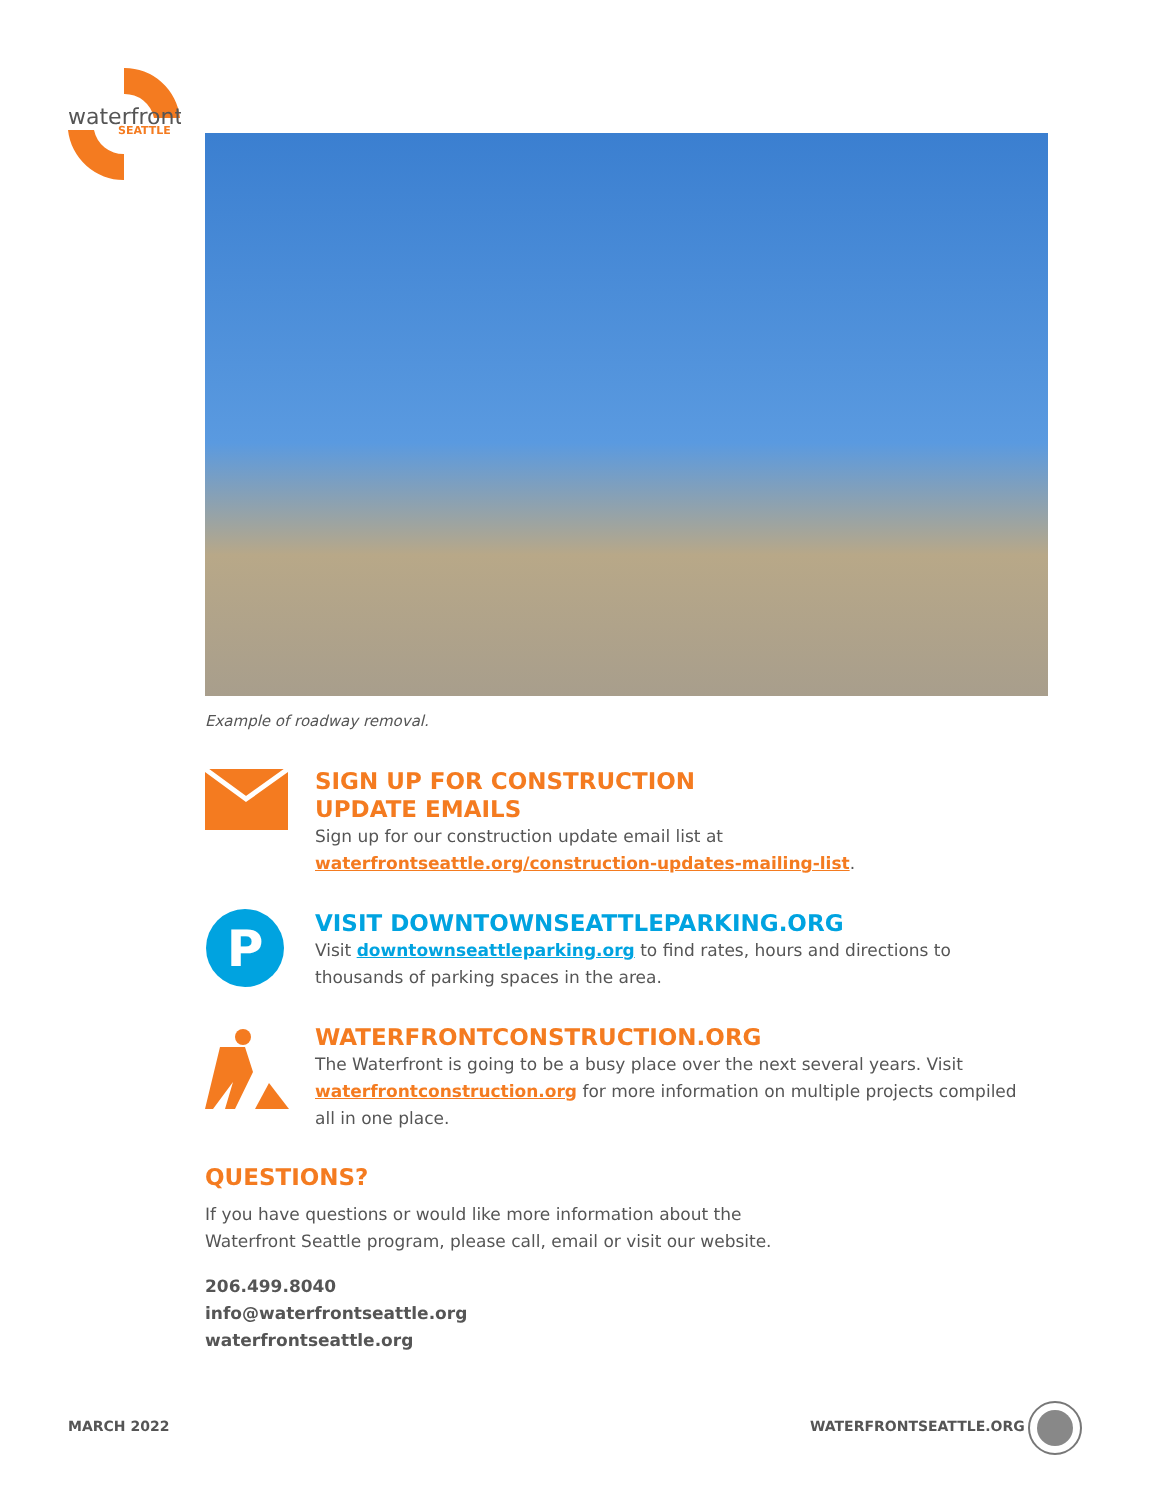waterfront
SEATTLE
Example of roadway removal.
SIGN UP FOR CONSTRUCTION
UPDATE EMAILS
Sign up for our construction update email list at
waterfrontseattle.org/construction-updates-mailing-list.
P
VISIT DOWNTOWNSEATTLEPARKING.ORG
Visit downtownseattleparking.org to find rates, hours and directions to thousands of parking spaces in the area.
WATERFRONTCONSTRUCTION.ORG
The Waterfront is going to be a busy place over the next several years. Visit waterfrontconstruction.org for more information on multiple projects compiled all in one place.
QUESTIONS?
If you have questions or would like more information about the
Waterfront Seattle program, please call, email or visit our website.
206.499.8040
info@waterfrontseattle.org
waterfrontseattle.org
MARCH 2022 WATERFRONTSEATTLE.ORG